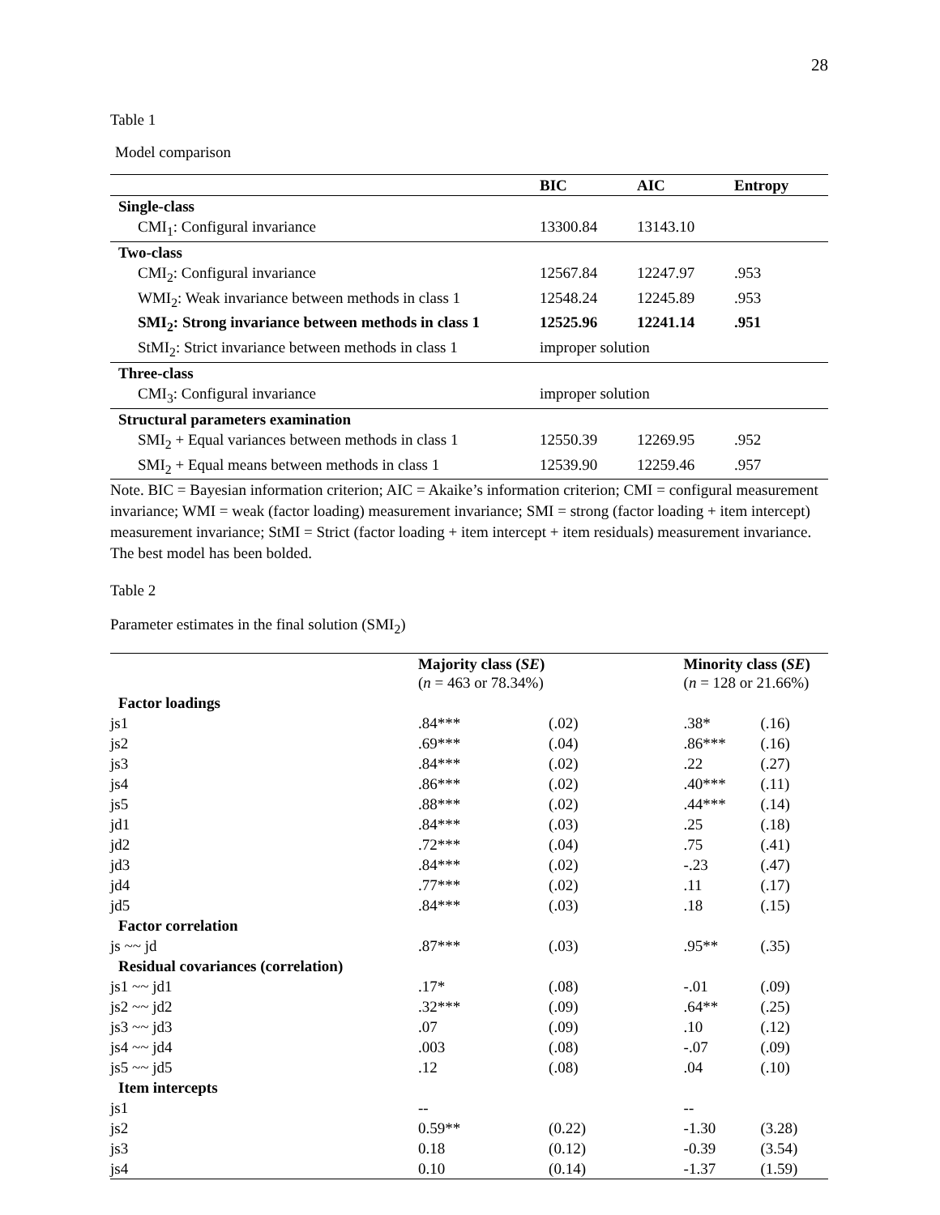28
Table 1
Model comparison
| | BIC | AIC | Entropy |
| --- | --- | --- | --- |
| Single-class | | | |
| CMI<sub>1</sub>: Configural invariance | 13300.84 | 13143.10 | |
| Two-class | | | |
| CMI<sub>2</sub>: Configural invariance | 12567.84 | 12247.97 | .953 |
| WMI<sub>2</sub>: Weak invariance between methods in class 1 | 12548.24 | 12245.89 | .953 |
| SMI<sub>2</sub>: Strong invariance between methods in class 1 | 12525.96 | 12241.14 | .951 |
| StMI<sub>2</sub>: Strict invariance between methods in class 1 | improper solution | | |
| Three-class | | | |
| CMI<sub>3</sub>: Configural invariance | improper solution | | |
| Structural parameters examination | | | |
| SMI<sub>2</sub> + Equal variances between methods in class 1 | 12550.39 | 12269.95 | .952 |
| SMI<sub>2</sub> + Equal means between methods in class 1 | 12539.90 | 12259.46 | .957 |
Note. BIC = Bayesian information criterion; AIC = Akaike’s information criterion; CMI = configural measurement invariance; WMI = weak (factor loading) measurement invariance; SMI = strong (factor loading + item intercept) measurement invariance; StMI = Strict (factor loading + item intercept + item residuals) measurement invariance. The best model has been bolded.
Table 2
Parameter estimates in the final solution (SMI<sub>2</sub>)
| | Majority class ( SE ) ( n = 463 or 78.34%) | | | Minority class ( SE ) ( n = 128 or 21.66%) | |
| --- | --- | --- | --- | --- | --- |
| Factor loadings | | | | | |
| js1 | .84*** | (.02) | | .38* | (.16) |
| js2 | .69*** | (.04) | | .86*** | (.16) |
| js3 | .84*** | (.02) | | .22 | (.27) |
| js4 | .86*** | (.02) | | .40*** | (.11) |
| js5 | .88*** | (.02) | | .44*** | (.14) |
| jd1 | .84*** | (.03) | | .25 | (.18) |
| jd2 | .72*** | (.04) | | .75 | (.41) |
| jd3 | .84*** | (.02) | | -.23 | (.47) |
| jd4 | .77*** | (.02) | | .11 | (.17) |
| jd5 | .84*** | (.03) | | .18 | (.15) |
| Factor correlation | | | | | |
| js ~~ jd | .87*** | (.03) | | .95** | (.35) |
| Residual covariances (correlation) | | | | | |
| js1 ~~ jd1 | .17* | (.08) | | -.01 | (.09) |
| js2 ~~ jd2 | .32*** | (.09) | | .64** | (.25) |
| js3 ~~ jd3 | .07 | (.09) | | .10 | (.12) |
| js4 ~~ jd4 | .003 | (.08) | | -.07 | (.09) |
| js5 ~~ jd5 | .12 | (.08) | | .04 | (.10) |
| Item intercepts | | | | | |
| js1 | -- | | | -- | |
| js2 | 0.59** | (0.22) | | -1.30 | (3.28) |
| js3 | 0.18 | (0.12) | | -0.39 | (3.54) |
| js4 | 0.10 | (0.14) | | -1.37 | (1.59) |